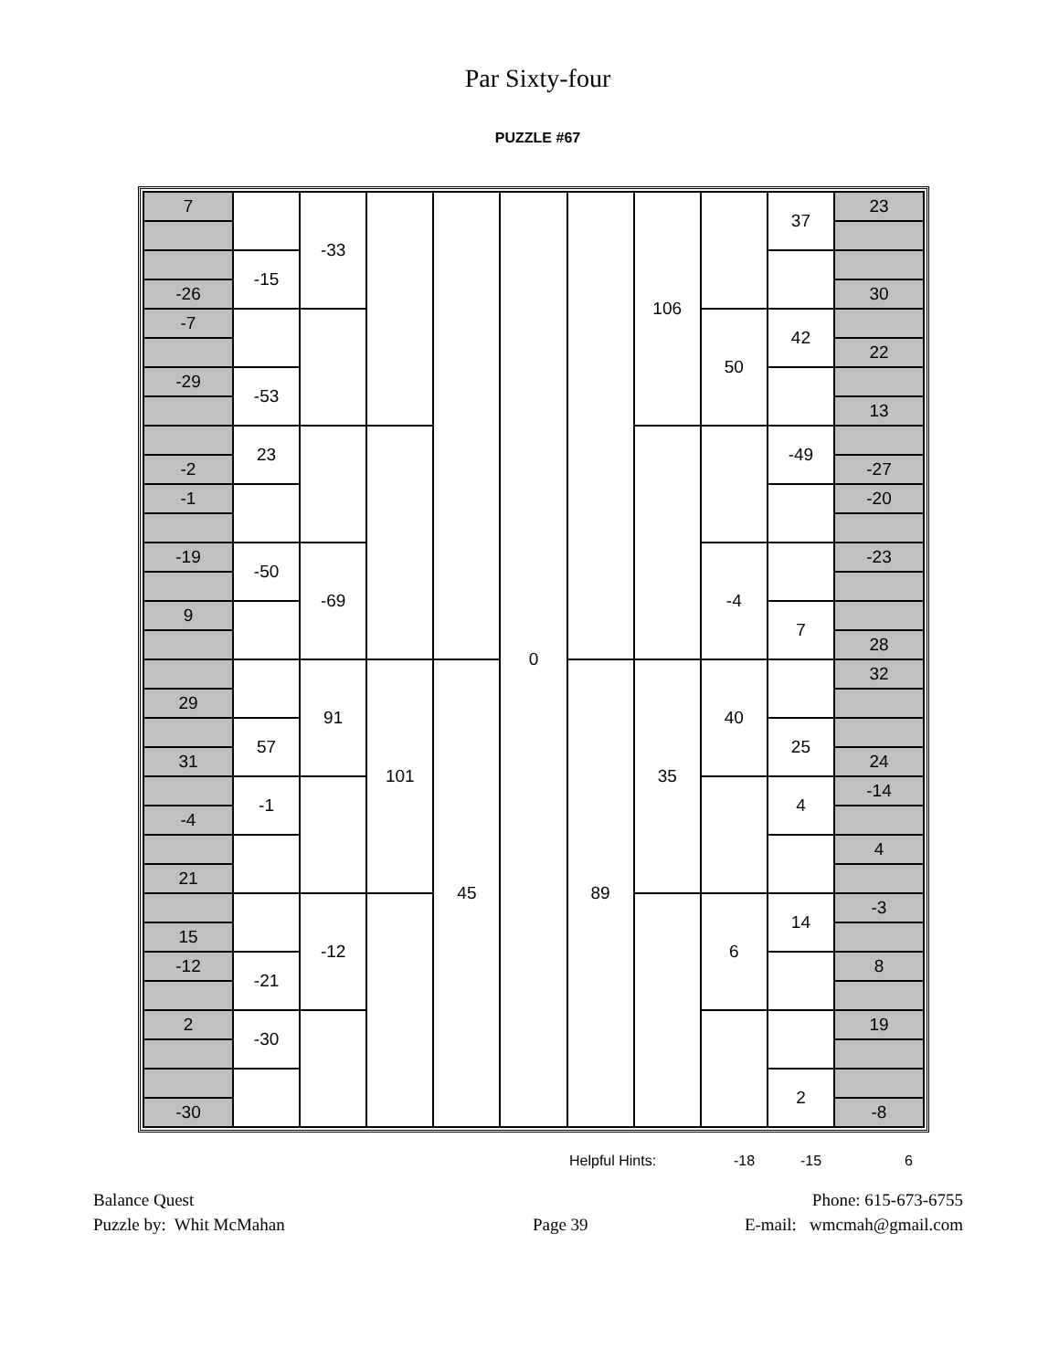Par Sixty-four
PUZZLE #67
| 7 | | -33 | | | 0 | | 106 | | 37 | 23 |
| | -15 | | | | | | | | | |
| -26 | | | | | | | | | | 30 |
| -7 | | | | | | | | 50 | 42 | |
| | | | | | | | | | | 22 |
| -29 | -53 | | | | | | | | | |
| | | | | | | | | | | 13 |
| | 23 | | | | | | | | -49 | |
| -2 | | | | | | | | | | -27 |
| -1 | | | | | | | | | | -20 |
| -19 | -50 | -69 | | | | | | -4 | | -23 |
| 9 | | | | | | | | | 7 | |
| | | | | | | | | | | 28 |
| | | 91 | 101 | 45 | | 89 | 35 | 40 | | 32 |
| 29 | | | | | | | | | | |
| | 57 | | | | | | | | 25 | |
| 31 | | | | | | | | | | 24 |
| | -1 | | | | | | | | 4 | -14 |
| -4 | | | | | | | | | | |
| | | | | | | | | | | 4 |
| 21 | | | | | | | | | | |
| | | -12 | | | | | | 6 | 14 | -3 |
| 15 | | | | | | | | | | |
| -12 | -21 | | | | | | | | | 8 |
| 2 | -30 | | | | | | | | | 19 |
| | | | | | | | | | 2 | |
| -30 | | | | | | | | | | -8 |
Helpful Hints: -18 -15 6
Balance Quest
Puzzle by: Whit McMahan
Page 39
Phone: 615-673-6755
E-mail: wmcmah@gmail.com